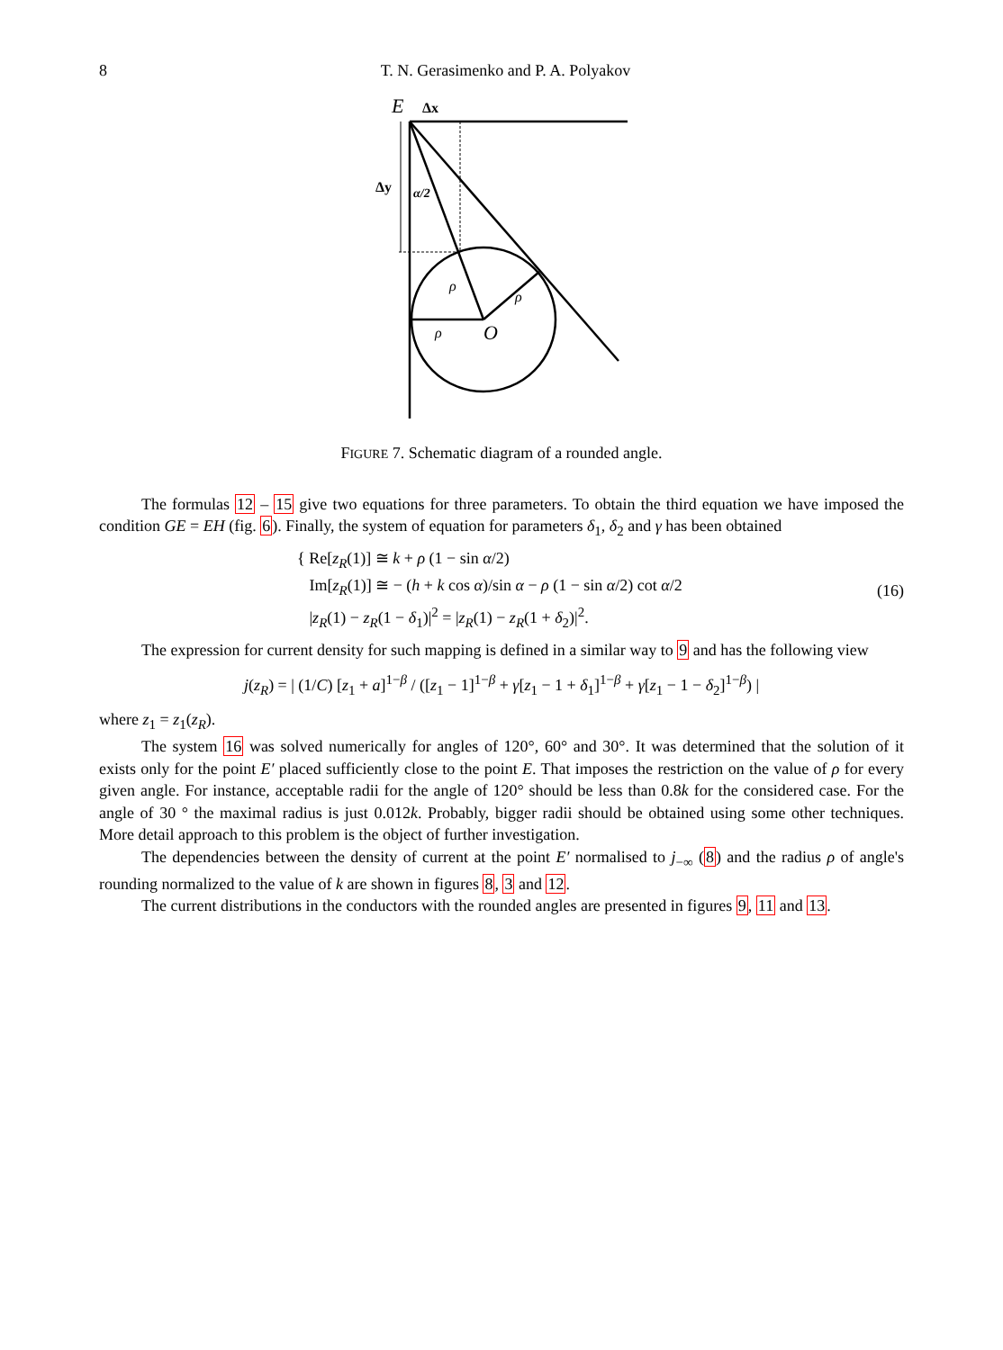8 T. N. Gerasimenko and P. A. Polyakov
E
Δx
Δy
α/2
ρ
ρ
ρ
O
FIGURE 7. Schematic diagram of a rounded angle.
The formulas 12 – 15 give two equations for three parameters. To obtain the third equation we have imposed the condition GE = EH (fig. 6). Finally, the system of equation for parameters δ<sub>1</sub>, δ<sub>2</sub> and γ has been obtained
{ Re[z<sub>R</sub>(1)] ≅ k + ρ (1 − sin α/2)
Im[z<sub>R</sub>(1)] ≅ − (h + k cos α)/sin α − ρ (1 − sin α/2) cot α/2
|z<sub>R</sub>(1) − z<sub>R</sub>(1 − δ<sub>1</sub>)|<sup>2</sup> = |z<sub>R</sub>(1) − z<sub>R</sub>(1 + δ<sub>2</sub>)|<sup>2</sup>.
(16)
The expression for current density for such mapping is defined in a similar way to 9 and has the following view
j(z<sub>R</sub>) = | (1/C) [z<sub>1</sub> + a]<sup>1−β</sup> / ([z<sub>1</sub> − 1]<sup>1−β</sup> + γ[z<sub>1</sub> − 1 + δ<sub>1</sub>]<sup>1−β</sup> + γ[z<sub>1</sub> − 1 − δ<sub>2</sub>]<sup>1−β</sup>) |
where z<sub>1</sub> = z<sub>1</sub>(z<sub>R</sub>).
The system 16 was solved numerically for angles of 120°, 60° and 30°. It was determined that the solution of it exists only for the point E′ placed sufficiently close to the point E. That imposes the restriction on the value of ρ for every given angle. For instance, acceptable radii for the angle of 120° should be less than 0.8k for the considered case. For the angle of 30 ° the maximal radius is just 0.012k. Probably, bigger radii should be obtained using some other techniques. More detail approach to this problem is the object of further investigation.
The dependencies between the density of current at the point E′ normalised to j<sub>−∞</sub> (8) and the radius ρ of angle's rounding normalized to the value of k are shown in figures 8, 3 and 12.
The current distributions in the conductors with the rounded angles are presented in figures 9, 11 and 13.